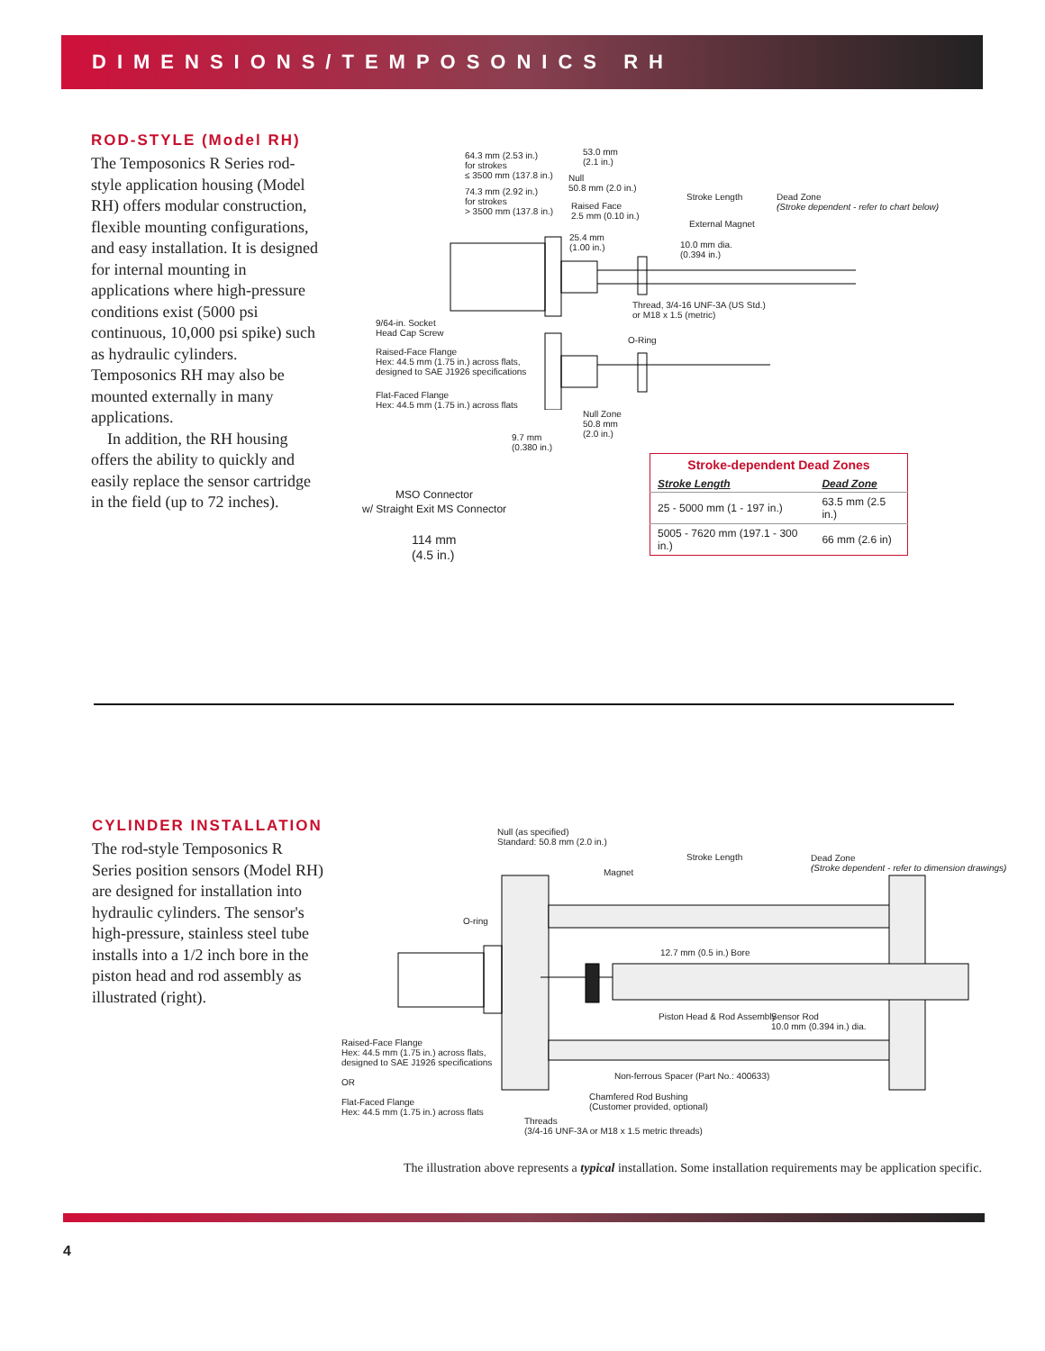DIMENSIONS/TEMPOSONICS RH
ROD-STYLE (Model RH)
The Temposonics R Series rod-style application housing (Model RH) offers modular construction, flexible mounting configurations, and easy installation. It is designed for internal mounting in applications where high-pressure conditions exist (5000 psi continuous, 10,000 psi spike) such as hydraulic cylinders. Temposonics RH may also be mounted externally in many applications.
In addition, the RH housing offers the ability to quickly and easily replace the sensor cartridge in the field (up to 72 inches).
64.3 mm (2.53 in.)
for strokes
≤ 3500 mm (137.8 in.)
74.3 mm (2.92 in.)
for strokes
> 3500 mm (137.8 in.)
53.0 mm
(2.1 in.)
Null
50.8 mm (2.0 in.)
Raised Face
2.5 mm (0.10 in.)
Stroke Length
Dead Zone
(Stroke dependent - refer to chart below)
External Magnet
25.4 mm
(1.00 in.)
10.0 mm dia.
(0.394 in.)
Thread, 3/4-16 UNF-3A (US Std.)
or M18 x 1.5 (metric)
9/64-in. Socket
Head Cap Screw
O-Ring
Raised-Face Flange
Hex: 44.5 mm (1.75 in.) across flats,
designed to SAE J1926 specifications
Flat-Faced Flange
Hex: 44.5 mm (1.75 in.) across flats
Null Zone
50.8 mm
(2.0 in.)
9.7 mm
(0.380 in.)
MSO Connector
w/ Straight Exit MS Connector
114 mm
(4.5 in.)
| Stroke-dependent Dead Zones | |
| --- | --- |
| Stroke Length | Dead Zone |
| 25 - 5000 mm (1 - 197 in.) | 63.5 mm (2.5 in.) |
| 5005 - 7620 mm (197.1 - 300 in.) | 66 mm (2.6 in) |
CYLINDER INSTALLATION
The rod-style Temposonics R Series position sensors (Model RH) are designed for installation into hydraulic cylinders. The sensor's high-pressure, stainless steel tube installs into a 1/2 inch bore in the piston head and rod assembly as illustrated (right).
Null (as specified)
Standard: 50.8 mm (2.0 in.)
Stroke Length
Dead Zone
(Stroke dependent - refer to dimension drawings)
Magnet
O-ring
12.7 mm (0.5 in.) Bore
Piston Head & Rod Assembly
Sensor Rod
10.0 mm (0.394 in.) dia.
Raised-Face Flange
Hex: 44.5 mm (1.75 in.) across flats,
designed to SAE J1926 specifications
OR
Flat-Faced Flange
Hex: 44.5 mm (1.75 in.) across flats
Non-ferrous Spacer (Part No.: 400633)
Chamfered Rod Bushing
(Customer provided, optional)
Threads
(3/4-16 UNF-3A or M18 x 1.5 metric threads)
The illustration above represents a typical installation. Some installation requirements may be application specific.
4